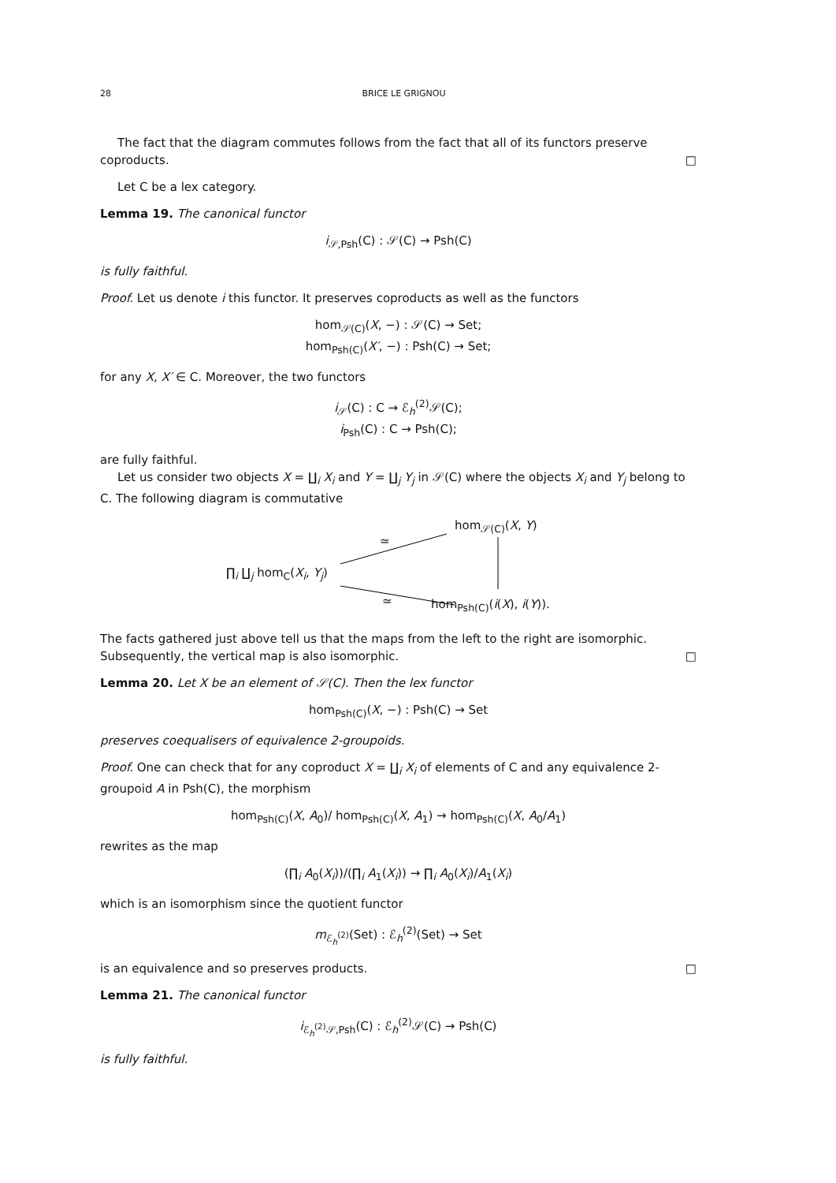28 BRICE LE GRIGNOU
The fact that the diagram commutes follows from the fact that all of its functors preserve coproducts. □
Let C be a lex category.
Lemma 19. The canonical functor
i<sub>𝒮,Psh</sub>(C) : 𝒮(C) → Psh(C)
is fully faithful.
Proof. Let us denote i this functor. It preserves coproducts as well as the functors
hom<sub>𝒮(C)</sub>(X, −) : 𝒮(C) → Set;
hom<sub>Psh(C)</sub>(X′, −) : Psh(C) → Set;
for any X, X′ ∈ C. Moreover, the two functors
i<sub>𝒮</sub>(C) : C → ℰ<sub>h</sub><sup>(2)</sup>𝒮(C);
i<sub>Psh</sub>(C) : C → Psh(C);
are fully faithful.
Let us consider two objects X = ∐<sub>i</sub> X<sub>i</sub> and Y = ∐<sub>j</sub> Y<sub>j</sub> in 𝒮(C) where the objects X<sub>i</sub> and Y<sub>j</sub> belong to C. The following diagram is commutative
hom<sub>𝒮(C)</sub>(X, Y)
∏<sub>i</sub> ∐<sub>j</sub> hom<sub>C</sub>(X<sub>i</sub>, Y<sub>j</sub>)
hom<sub>Psh(C)</sub>(i(X), i(Y)).
≃
≃
The facts gathered just above tell us that the maps from the left to the right are isomorphic. Subsequently, the vertical map is also isomorphic. □
Lemma 20. Let X be an element of 𝒮(C). Then the lex functor
hom<sub>Psh(C)</sub>(X, −) : Psh(C) → Set
preserves coequalisers of equivalence 2-groupoids.
Proof. One can check that for any coproduct X = ∐<sub>i</sub> X<sub>i</sub> of elements of C and any equivalence 2-groupoid A in Psh(C), the morphism
hom<sub>Psh(C)</sub>(X, A<sub>0</sub>)/ hom<sub>Psh(C)</sub>(X, A<sub>1</sub>) → hom<sub>Psh(C)</sub>(X, A<sub>0</sub>/A<sub>1</sub>)
rewrites as the map
(∏<sub>i</sub> A<sub>0</sub>(X<sub>i</sub>))/(∏<sub>i</sub> A<sub>1</sub>(X<sub>i</sub>)) → ∏<sub>i</sub> A<sub>0</sub>(X<sub>i</sub>)/A<sub>1</sub>(X<sub>i</sub>)
which is an isomorphism since the quotient functor
m<sub>ℰ<sub>h</sub><sup>(2)</sup></sub>(Set) : ℰ<sub>h</sub><sup>(2)</sup>(Set) → Set
is an equivalence and so preserves products. □
Lemma 21. The canonical functor
i<sub>ℰ<sub>h</sub><sup>(2)</sup>𝒮,Psh</sub>(C) : ℰ<sub>h</sub><sup>(2)</sup>𝒮(C) → Psh(C)
is fully faithful.